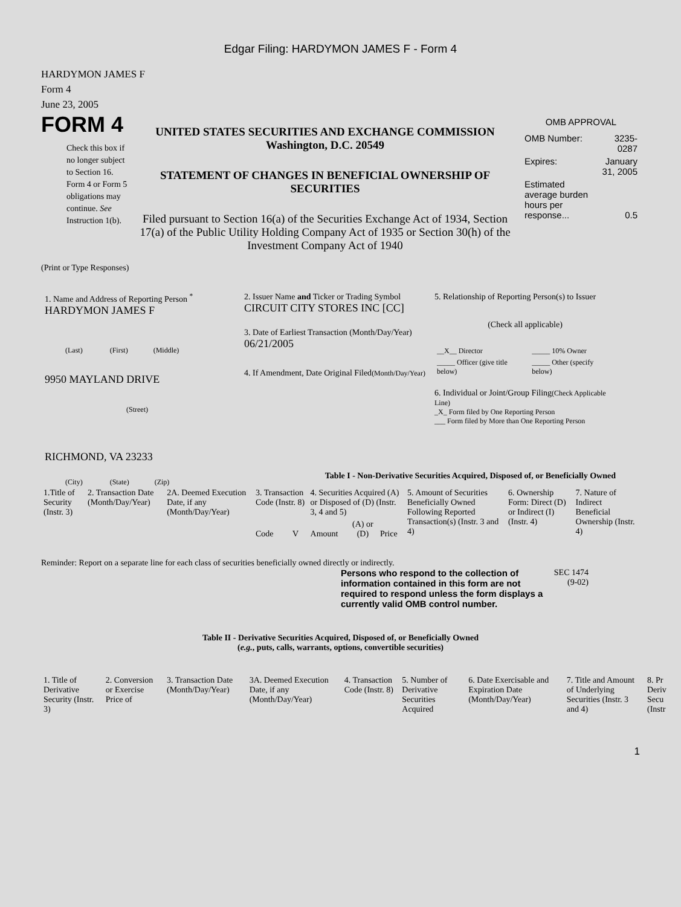Edgar Filing: HARDYMON JAMES F - Form 4
HARDYMON JAMES F
Form 4
June 23, 2005
FORM 4
Check this box if no longer subject to Section 16. Form 4 or Form 5 obligations may continue. See Instruction 1(b).
UNITED STATES SECURITIES AND EXCHANGE COMMISSION
Washington, D.C. 20549
STATEMENT OF CHANGES IN BENEFICIAL OWNERSHIP OF SECURITIES
Filed pursuant to Section 16(a) of the Securities Exchange Act of 1934, Section 17(a) of the Public Utility Holding Company Act of 1935 or Section 30(h) of the Investment Company Act of 1940
OMB APPROVAL
| OMB Number: | 3235-0287 |
| Expires: | January 31, 2005 |
| Estimated average burden hours per response... | 0.5 |
(Print or Type Responses)
1. Name and Address of Reporting Person <sup>*</sup>
HARDYMON JAMES F
(Last) (First) (Middle)
9950 MAYLAND DRIVE
(Street)
RICHMOND, VA 23233
(City) (State) (Zip)
2. Issuer Name and Ticker or Trading Symbol
CIRCUIT CITY STORES INC [CC]
3. Date of Earliest Transaction (Month/Day/Year)
06/21/2005
4. If Amendment, Date Original Filed(Month/Day/Year)
5. Relationship of Reporting Person(s) to Issuer
(Check all applicable)
| __X__ Director | _____ 10% Owner |
| _____ Officer (give title below) | _____ Other (specify below) |
6. Individual or Joint/Group Filing(Check Applicable Line)
_X_ Form filed by One Reporting Person
___ Form filed by More than One Reporting Person
Table I - Non-Derivative Securities Acquired, Disposed of, or Beneficially Owned
| 1.Title of Security (Instr. 3) | 2. Transaction Date (Month/Day/Year) | 2A. Deemed Execution Date, if any (Month/Day/Year) | 3. Transaction Code (Instr. 8) | | 4. Securities Acquired (A) or Disposed of (D) (Instr. 3, 4 and 5) | | | 5. Amount of Securities Beneficially Owned Following Reported Transaction(s) (Instr. 3 and 4) | 6. Ownership Form: Direct (D) or Indirect (I) (Instr. 4) | 7. Nature of Indirect Beneficial Ownership (Instr. 4) |
| --- | --- | --- | --- | --- | --- | --- | --- | --- | --- | --- |
| | | | Code | V | Amount | (A) or (D) | Price | | | |
Reminder: Report on a separate line for each class of securities beneficially owned directly or indirectly.
Persons who respond to the collection of information contained in this form are not required to respond unless the form displays a currently valid OMB control number.
SEC 1474 (9-02)
Table II - Derivative Securities Acquired, Disposed of, or Beneficially Owned
(e.g., puts, calls, warrants, options, convertible securities)
| 1. Title of Derivative Security (Instr. 3) | 2. Conversion or Exercise Price of | 3. Transaction Date (Month/Day/Year) | 3A. Deemed Execution Date, if any (Month/Day/Year) | 4. Transaction Code (Instr. 8) | 5. Number of Derivative Securities Acquired | 6. Date Exercisable and Expiration Date (Month/Day/Year) | 7. Title and Amount of Underlying Securities (Instr. 3 and 4) | 8. Pr Deriv Secu (Instr |
| --- | --- | --- | --- | --- | --- | --- | --- | --- |
1